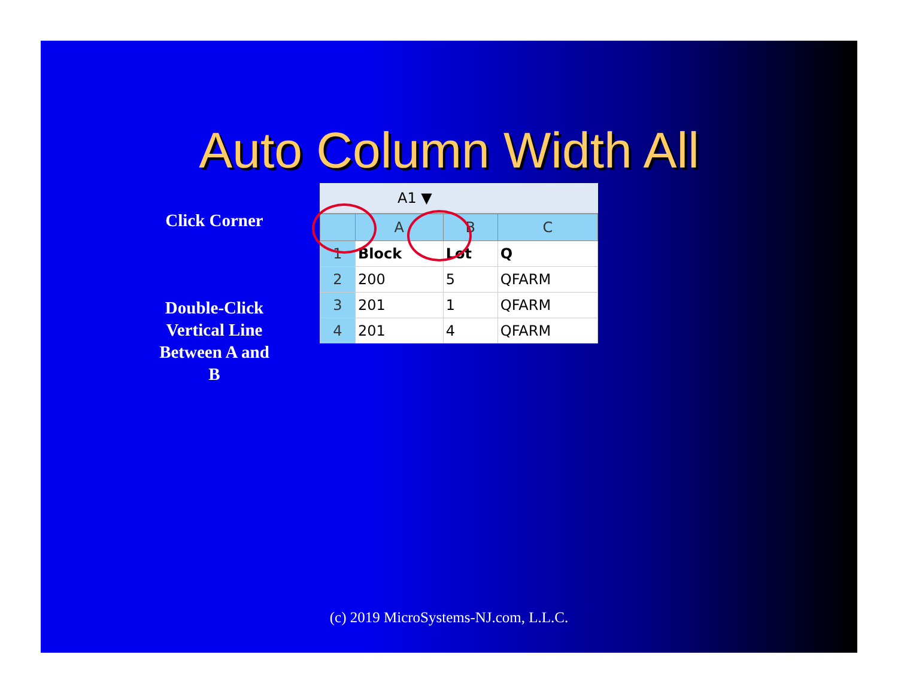Auto Column Width All
Click Corner
Double-Click Vertical Line Between A and B
A1 ▼
| | A | B | C |
| --- | --- | --- | --- |
| 1 | Block | Lot | Q |
| 2 | 200 | 5 | QFARM |
| 3 | 201 | 1 | QFARM |
| 4 | 201 | 4 | QFARM |
(c) 2019 MicroSystems-NJ.com, L.L.C.